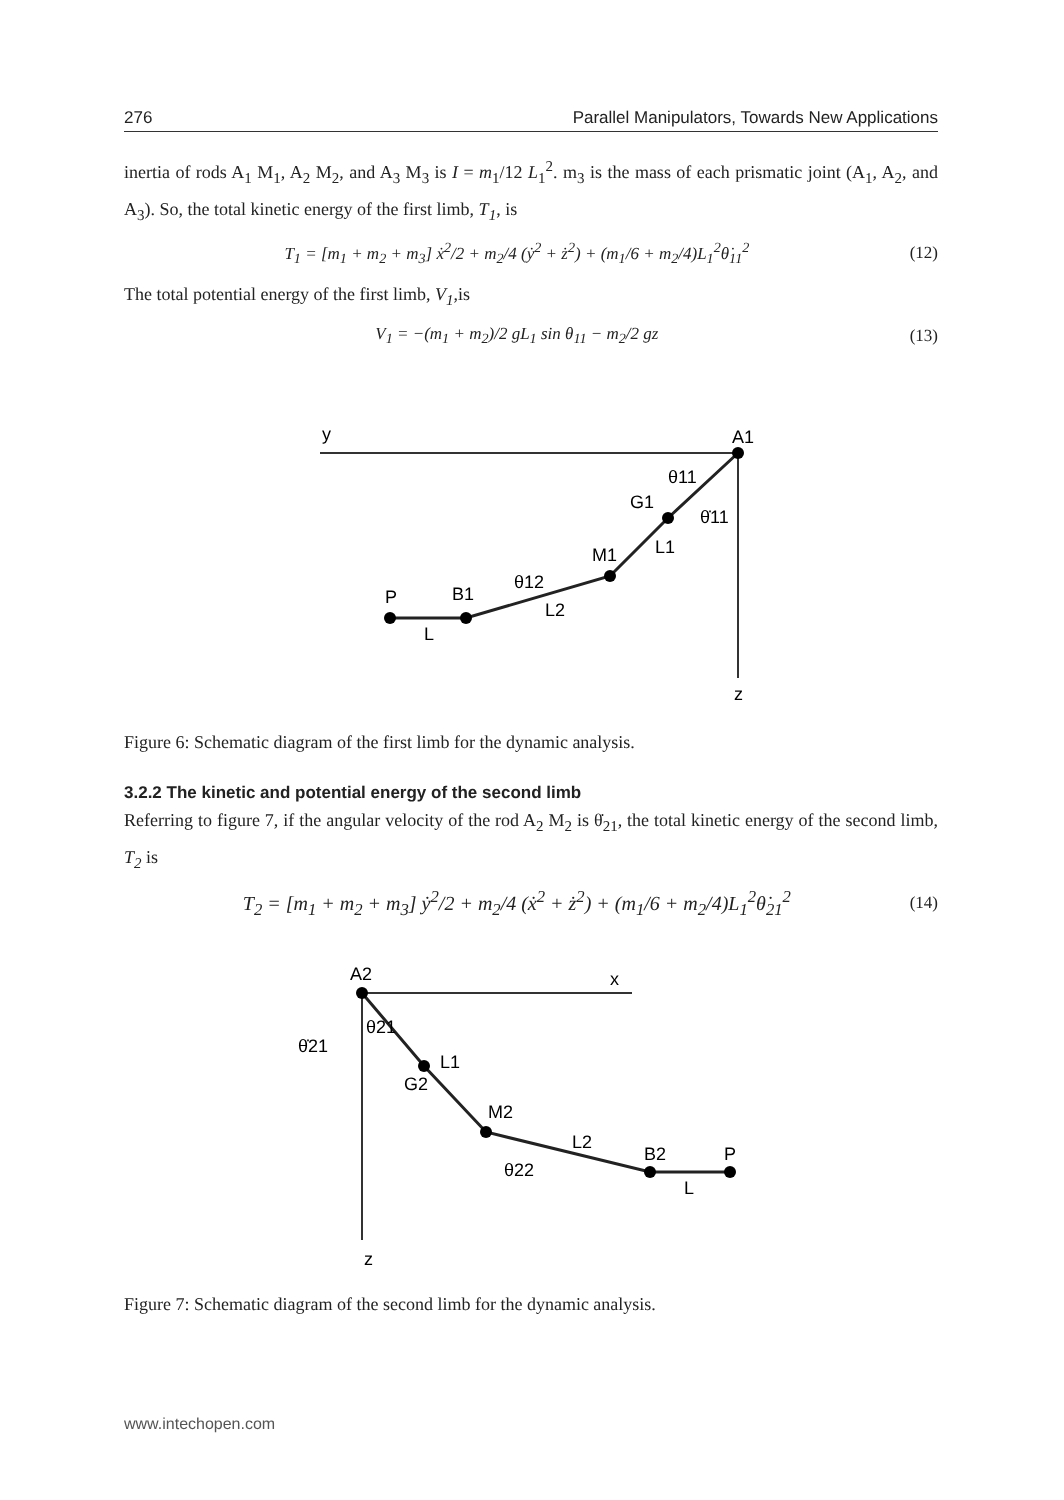276 Parallel Manipulators, Towards New Applications
inertia of rods A<sub>1</sub> M<sub>1</sub>, A<sub>2</sub> M<sub>2</sub>, and A<sub>3</sub> M<sub>3</sub> is I = m<sub>1</sub>/12 L<sub>1</sub><sup>2</sup>. m<sub>3</sub> is the mass of each prismatic joint (A<sub>1</sub>, A<sub>2</sub>, and A<sub>3</sub>). So, the total kinetic energy of the first limb, T<sub>1</sub>, is
T<sub>1</sub> = [m<sub>1</sub> + m<sub>2</sub> + m<sub>3</sub>] ẋ<sup>2</sup>/2 + m<sub>2</sub>/4 (ẏ<sup>2</sup> + ż<sup>2</sup>) + (m<sub>1</sub>/6 + m<sub>2</sub>/4)L<sub>1</sub><sup>2</sup>θ̇<sub>11</sub><sup>2</sup> (12)
The total potential energy of the first limb, V<sub>1</sub>,is
V<sub>1</sub> = −(m<sub>1</sub> + m<sub>2</sub>)/2 gL<sub>1</sub> sin θ<sub>11</sub> − m<sub>2</sub>/2 gz (13)
y
z
A1
θ11
G1
θ̇11
M1
L1
θ12
L2
B1
P
L
Figure 6: Schematic diagram of the first limb for the dynamic analysis.
3.2.2 The kinetic and potential energy of the second limb
Referring to figure 7, if the angular velocity of the rod A<sub>2</sub> M<sub>2</sub> is θ̇<sub>21</sub>, the total kinetic energy of the second limb, T<sub>2</sub> is
T<sub>2</sub> = [m<sub>1</sub> + m<sub>2</sub> + m<sub>3</sub>] ẏ<sup>2</sup>/2 + m<sub>2</sub>/4 (ẋ<sup>2</sup> + ż<sup>2</sup>) + (m<sub>1</sub>/6 + m<sub>2</sub>/4)L<sub>1</sub><sup>2</sup>θ̇<sub>21</sub><sup>2</sup> (14)
x
z
A2
θ21
θ̇21
L1
G2
M2
L2
θ22
B2
P
L
Figure 7: Schematic diagram of the second limb for the dynamic analysis.
www.intechopen.com